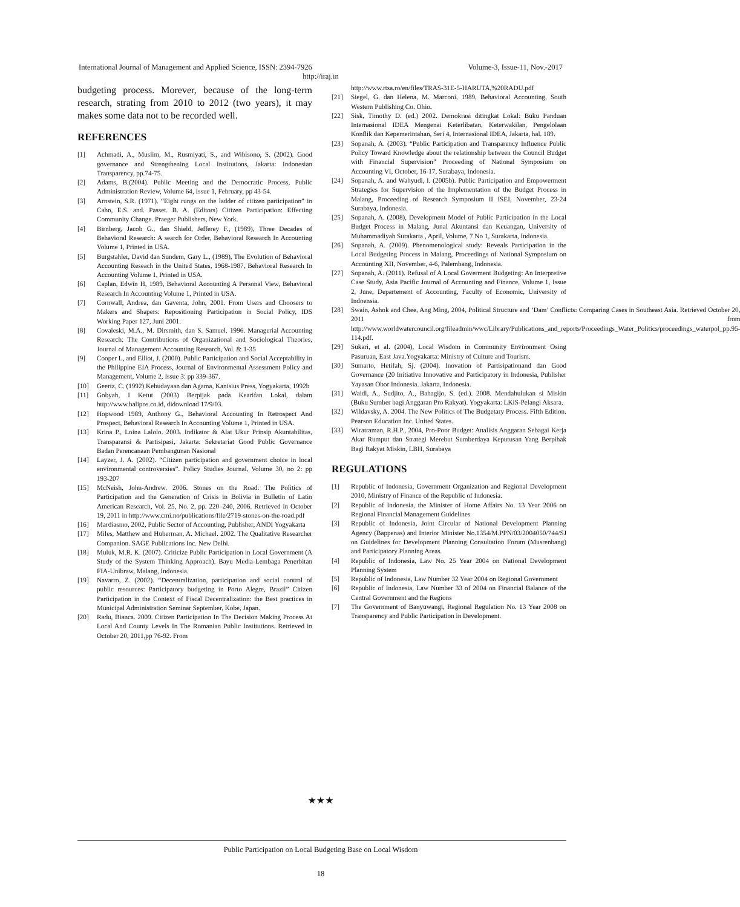International Journal of Management and Applied Science, ISSN: 2394-7926 Volume-3, Issue-11, Nov.-2017
http://iraj.in
budgeting process. Morever, because of the long-term research, strating from 2010 to 2012 (two years), it may makes some data not to be recorded well.
REFERENCES
[1] Achmadi, A., Muslim, M., Rusmiyati, S., and Wibisono, S. (2002). Good governance and Strengthening Local Institutions, Jakarta: Indonesian Transparency, pp.74-75.
[2] Adams, B.(2004). Public Meeting and the Democratic Process, Public Administration Review, Volume 64, Issue 1, February, pp 43-54.
[3] Arnstein, S.R. (1971). “Eight rungs on the ladder of citizen participation” in Cahn, E.S. and. Passet. B. A. (Editors) Citizen Participation: Effecting Community Change. Praeger Publishers, New York.
[4] Birnberg, Jacob G., dan Shield, Jefferey F., (1989), Three Decades of Behavioral Research: A search for Order, Behavioral Research In Accounting Volume 1, Printed in USA.
[5] Burgstahler, David dan Sundem, Gary L., (1989), The Evolution of Behavioral Accounting Reseach in the United States, 1968-1987, Behavioral Research In Accounting Volume 1, Printed in USA.
[6] Caplan, Edwin H, 1989, Behavioral Accounting A Personal View, Behavioral Research In Accounting Volume 1, Printed in USA.
[7] Cornwall, Andrea, dan Gaventa, John, 2001. From Users and Choosers to Makers and Shapers: Repositioning Participation in Social Policy, IDS Working Paper 127, Juni 2001.
[8] Covaleski, M.A., M. Dirsmith, dan S. Samuel. 1996. Managerial Accounting Research: The Contributions of Organizational and Sociological Theories, Journal of Management Accounting Research, Vol. 8: 1-35
[9] Cooper L, and Elliot, J. (2000). Public Participation and Social Acceptability in the Philippine EIA Process, Journal of Environmental Assessment Policy and Management, Volume 2, Issue 3: pp 339-367.
[10] Geertz, C. (1992) Kebudayaan dan Agama, Kanisius Press, Yogyakarta, 1992b
[11] Gobyah, I Ketut (2003) Berpijak pada Kearifan Lokal, dalam http://www.balipos.co.id, didownload 17/9/03.
[12] Hopwood 1989, Anthony G., Behavioral Accounting In Retrospect And Prospect, Behavioral Research In Accounting Volume 1, Printed in USA.
[13] Krina P., Loina Lalolo. 2003. Indikator & Alat Ukur Prinsip Akuntabilitas, Transparansi & Partisipasi, Jakarta: Sekretariat Good Public Governance Badan Perencanaan Pembangunan Nasional
[14] Layzer, J. A. (2002). “Citizen participation and government choice in local environmental controversies”. Policy Studies Journal, Volume 30, no 2: pp 193-207
[15] McNeish, John-Andrew. 2006. Stones on the Road: The Politics of Participation and the Generation of Crisis in Bolivia in Bulletin of Latin American Research, Vol. 25, No. 2, pp. 220–240, 2006. Retrieved in October 19, 2011 in http://www.cmi.no/publications/file/2719-stones-on-the-road.pdf
[16] Mardiasmo, 2002, Public Sector of Accounting, Publisher, ANDI Yogyakarta
[17] Miles, Matthew and Huberman, A. Michael. 2002. The Qualitative Researcher Companion. SAGE Publications Inc. New Delhi.
[18] Muluk, M.R. K. (2007). Criticize Public Participation in Local Government (A Study of the System Thinking Approach). Bayu Media-Lembaga Penerbitan FIA-Unibraw, Malang, Indonesia.
[19] Navarro, Z. (2002). “Decentralization, participation and social control of public resources: Participatory budgeting in Porto Alegre, Brazil” Citizen Participation in the Context of Fiscal Decentralization: the Best practices in Municipal Administration Seminar September, Kobe, Japan.
[20] Radu, Bianca. 2009. Citizen Participation In The Decision Making Process At Local And County Levels In The Romanian Public Institutions. Retrieved in October 20, 2011,pp 76-92. From
http://www.rtsa.ro/en/files/TRAS-31E-5-HARUTA,%20RADU.pdf
[21] Siegel, G. dan Helena, M. Marconi, 1989, Behavioral Accounting, South Western Publishing Co. Ohio.
[22] Sisk, Timothy D. (ed.) 2002. Demokrasi ditingkat Lokal: Buku Panduan Internasional IDEA Mengenai Keterlibatan, Keterwakilan, Pengelolaan Konflik dan Kepemerintahan, Seri 4, Internasional IDEA, Jakarta, hal. 189.
[23] Sopanah, A. (2003). “Public Participation and Transparency Influence Public Policy Toward Knowledge about the relationship between the Council Budget with Financial Supervision” Proceeding of National Symposium on Accounting VI, October, 16-17, Surabaya, Indonesia.
[24] Sopanah, A. and Wahyudi, I. (2005b). Public Participation and Empowerment Strategies for Supervision of the Implementation of the Budget Process in Malang, Proceeding of Research Symposium II ISEI, November, 23-24 Surabaya, Indonesia.
[25] Sopanah, A. (2008), Development Model of Public Participation in the Local Budget Process in Malang, Junal Akuntansi dan Keuangan, University of Muhammadiyah Surakarta , April, Volume, 7 No 1, Surakarta, Indonesia.
[26] Sopanah, A. (2009). Phenomenological study: Reveals Participation in the Local Budgeting Process in Malang, Proceedings of National Symposium on Accounting XII, November, 4-6, Palembang, Indonesia.
[27] Sopanah, A. (2011). Refusal of A Local Goverment Budgeting: An Interpretive Case Study, Asia Pacific Journal of Accounting and Finance, Volume 1, Issue 2, June, Departement of Accounting, Faculty of Economic, University of Indoensia.
[28] Swain, Ashok and Chee, Ang Ming, 2004, Political Structure and ‘Dam’ Conflicts: Comparing Cases in Southeast Asia. Retrieved October 20, 2011 from http://www.worldwatercouncil.org/fileadmin/wwc/Library/Publications_and_reports/Proceedings_Water_Politics/proceedings_waterpol_pp.95-114.pdf.
[29] Sukari, et al. (2004), Local Wisdom in Community Environment Osing Pasuruan, East Java.Yogyakarta: Ministry of Culture and Tourism.
[30] Sumarto, Hetifah, Sj. (2004). Inovation of Partisipationand dan Good Governance (20 Initiative Innovative and Participatory in Indonesia, Publisher Yayasan Obor Indonesia. Jakarta, Indonesia.
[31] Waidl, A., Sudjito, A., Bahagijo, S. (ed.). 2008. Mendahulukan si Miskin (Buku Sumber bagi Anggaran Pro Rakyat). Yogyakarta: LKiS-Pelangi Aksara.
[32] Wildavsky, A. 2004. The New Politics of The Budgetary Process. Fifth Edition. Pearson Education Inc. United States.
[33] Wiratraman, R.H.P., 2004, Pro-Poor Budget: Analisis Anggaran Sebagai Kerja Akar Rumput dan Strategi Merebut Sumberdaya Keputusan Yang Berpihak Bagi Rakyat Miskin, LBH, Surabaya
REGULATIONS
[1] Republic of Indonesia, Government Organization and Regional Development 2010, Ministry of Finance of the Republic of Indonesia.
[2] Republic of Indonesia, the Minister of Home Affairs No. 13 Year 2006 on Regional Financial Management Guidelines
[3] Republic of Indonesia, Joint Circular of National Development Planning Agency (Bappenas) and Interior Minister No.1354/M.PPN/03/2004050/744/SJ on Guidelines for Development Planning Consultation Forum (Musrenbang) and Participatory Planning Areas.
[4] Republic of Indonesia, Law No. 25 Year 2004 on National Development Planning System
[5] Republic of Indonesia, Law Number 32 Year 2004 on Regional Government
[6] Republic of Indonesia, Law Number 33 of 2004 on Financial Balance of the Central Government and the Regions
[7] The Government of Banyuwangi, Regional Regulation No. 13 Year 2008 on Transparency and Public Participation in Development.
★★★
Public Participation on Local Budgeting Base on Local Wisdom
18